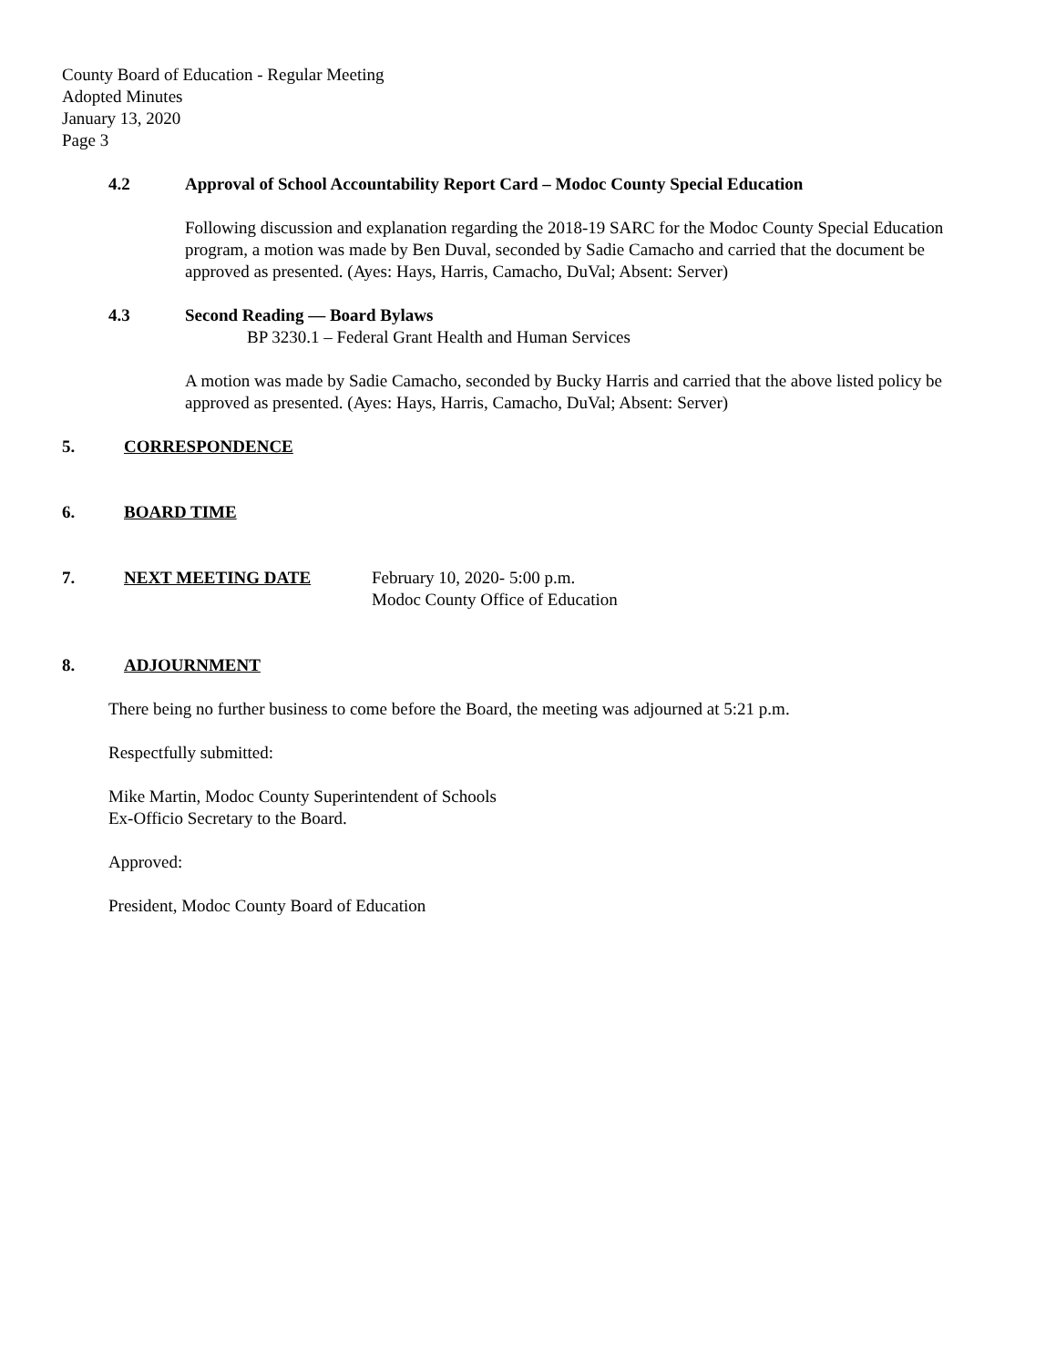County Board of Education - Regular Meeting
Adopted Minutes
January 13, 2020
Page 3
4.2 Approval of School Accountability Report Card – Modoc County Special Education
Following discussion and explanation regarding the 2018-19 SARC for the Modoc County Special Education program, a motion was made by Ben Duval, seconded by Sadie Camacho and carried that the document be approved as presented. (Ayes: Hays, Harris, Camacho, DuVal; Absent: Server)
4.3 Second Reading –– Board Bylaws
BP 3230.1 – Federal Grant Health and Human Services
A motion was made by Sadie Camacho, seconded by Bucky Harris and carried that the above listed policy be approved as presented. (Ayes: Hays, Harris, Camacho, DuVal; Absent: Server)
5. CORRESPONDENCE
6. BOARD TIME
7. NEXT MEETING DATE February 10, 2020- 5:00 p.m.
Modoc County Office of Education
8. ADJOURNMENT
There being no further business to come before the Board, the meeting was adjourned at 5:21 p.m.
Respectfully submitted:
Mike Martin, Modoc County Superintendent of Schools
Ex-Officio Secretary to the Board.
Approved:
President, Modoc County Board of Education